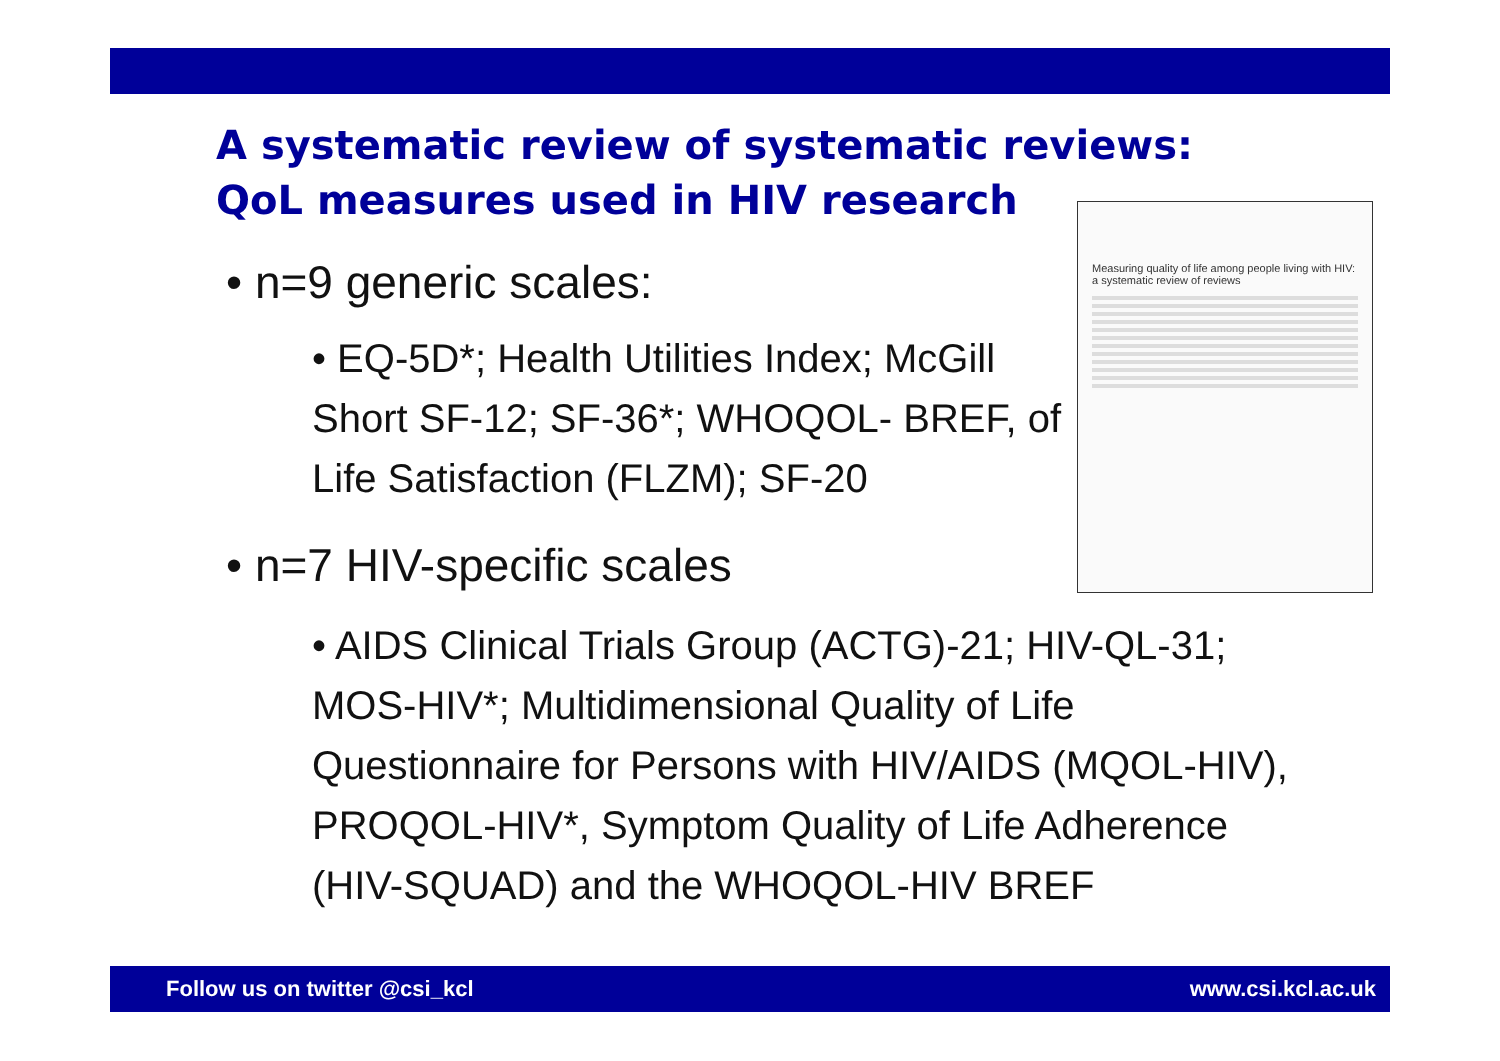A systematic review of systematic reviews:
QoL measures used in HIV research
• n=9 generic scales:
• EQ-5D*; Health Utilities Index; McGill Short SF-12; SF-36*; WHOQOL- BREF, of Life Satisfaction (FLZM); SF-20
Measuring quality of life among people living with HIV: a systematic review of reviews
• n=7 HIV-specific scales
• AIDS Clinical Trials Group (ACTG)-21; HIV-QL-31; MOS-HIV*; Multidimensional Quality of Life Questionnaire for Persons with HIV/AIDS (MQOL-HIV), PROQOL-HIV*, Symptom Quality of Life Adherence (HIV-SQUAD) and the WHOQOL-HIV BREF
Follow us on twitter @csi_kcl www.csi.kcl.ac.uk